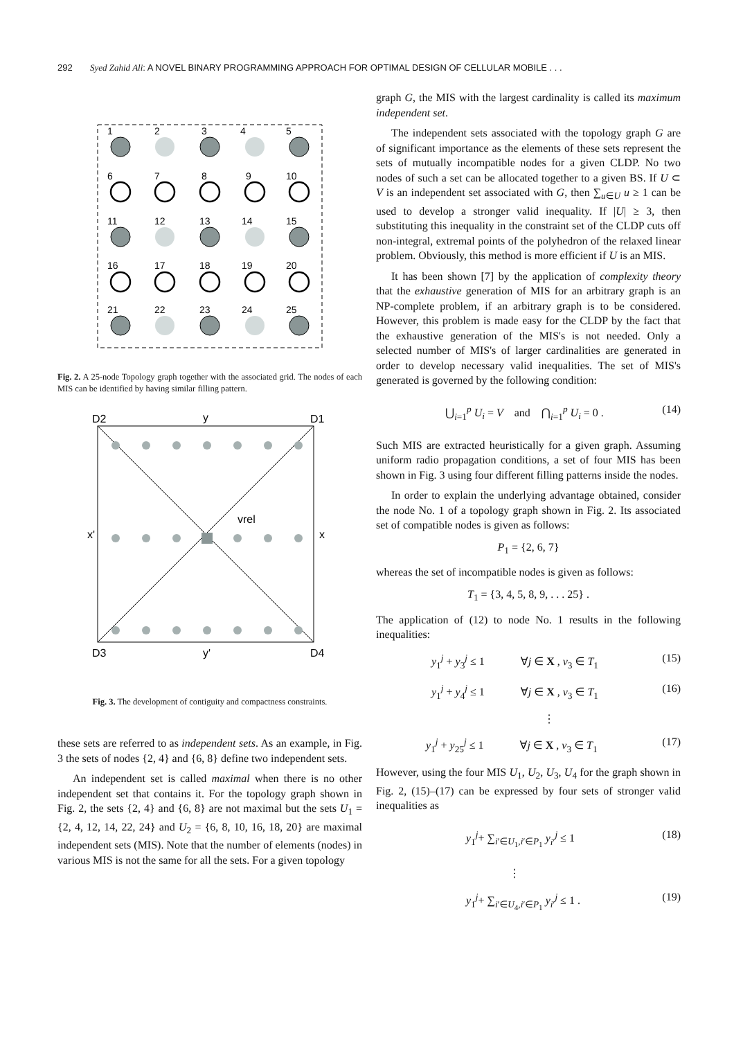292 Syed Zahid Ali: A NOVEL BINARY PROGRAMMING APPROACH FOR OPTIMAL DESIGN OF CELLULAR MOBILE . . .
1
2
3
4
5
6
7
8
9
10
11
12
13
14
15
16
17
18
19
20
21
22
23
24
25
Fig. 2. A 25-node Topology graph together with the associated grid. The nodes of each MIS can be identified by having similar filling pattern.
D2
y
D1
x'
x
vrel
D3
y'
D4
Fig. 3. The development of contiguity and compactness constraints.
these sets are referred to as independent sets. As an example, in Fig. 3 the sets of nodes {2, 4} and {6, 8} define two independent sets.
An independent set is called maximal when there is no other independent set that contains it. For the topology graph shown in Fig. 2, the sets {2, 4} and {6, 8} are not maximal but the sets U<sub>1</sub> = {2, 4, 12, 14, 22, 24} and U<sub>2</sub> = {6, 8, 10, 16, 18, 20} are maximal independent sets (MIS). Note that the number of elements (nodes) in various MIS is not the same for all the sets. For a given topology
graph G, the MIS with the largest cardinality is called its maximum independent set.
The independent sets associated with the topology graph G are of significant importance as the elements of these sets represent the sets of mutually incompatible nodes for a given CLDP. No two nodes of such a set can be allocated together to a given BS. If U ⊂ V is an independent set associated with G, then ∑<sub>u∈U</sub> u ≥ 1 can be used to develop a stronger valid inequality. If |U| ≥ 3, then substituting this inequality in the constraint set of the CLDP cuts off non-integral, extremal points of the polyhedron of the relaxed linear problem. Obviously, this method is more efficient if U is an MIS.
It has been shown [7] by the application of complexity theory that the exhaustive generation of MIS for an arbitrary graph is an NP-complete problem, if an arbitrary graph is to be considered. However, this problem is made easy for the CLDP by the fact that the exhaustive generation of the MIS's is not needed. Only a selected number of MIS's of larger cardinalities are generated in order to develop necessary valid inequalities. The set of MIS's generated is governed by the following condition:
⋃<sub>i=1</sub><sup>p</sup> U<sub>i</sub> = V and ⋂<sub>i=1</sub><sup>p</sup> U<sub>i</sub> = 0 . (14)
Such MIS are extracted heuristically for a given graph. Assuming uniform radio propagation conditions, a set of four MIS has been shown in Fig. 3 using four different filling patterns inside the nodes.
In order to explain the underlying advantage obtained, consider the node No. 1 of a topology graph shown in Fig. 2. Its associated set of compatible nodes is given as follows:
P<sub>1</sub> = {2, 6, 7}
whereas the set of incompatible nodes is given as follows:
T<sub>1</sub> = {3, 4, 5, 8, 9, . . . 25} .
The application of (12) to node No. 1 results in the following inequalities:
y<sub>1</sub><sup>j</sup> + y<sub>3</sub><sup>j</sup> ≤ 1 ∀j ∈ X , v<sub>3</sub> ∈ T<sub>1</sub> (15)
y<sub>1</sub><sup>j</sup> + y<sub>4</sub><sup>j</sup> ≤ 1 ∀j ∈ X , v<sub>3</sub> ∈ T<sub>1</sub> (16)
⋮
y<sub>1</sub><sup>j</sup> + y<sub>25</sub><sup>j</sup> ≤ 1 ∀j ∈ X , v<sub>3</sub> ∈ T<sub>1</sub> (17)
However, using the four MIS U<sub>1</sub>, U<sub>2</sub>, U<sub>3</sub>, U<sub>4</sub> for the graph shown in Fig. 2, (15)–(17) can be expressed by four sets of stronger valid inequalities as
y<sub>1</sub><sup>j</sup>+ ∑<sub>i′∈U<sub>1</sub>,i′∈P<sub>1</sub></sub> y<sub>i′</sub><sup>j</sup> ≤ 1 (18)
⋮
y<sub>1</sub><sup>j</sup>+ ∑<sub>i′∈U<sub>4</sub>,i′∈P<sub>1</sub></sub> y<sub>i′</sub><sup>j</sup> ≤ 1 . (19)